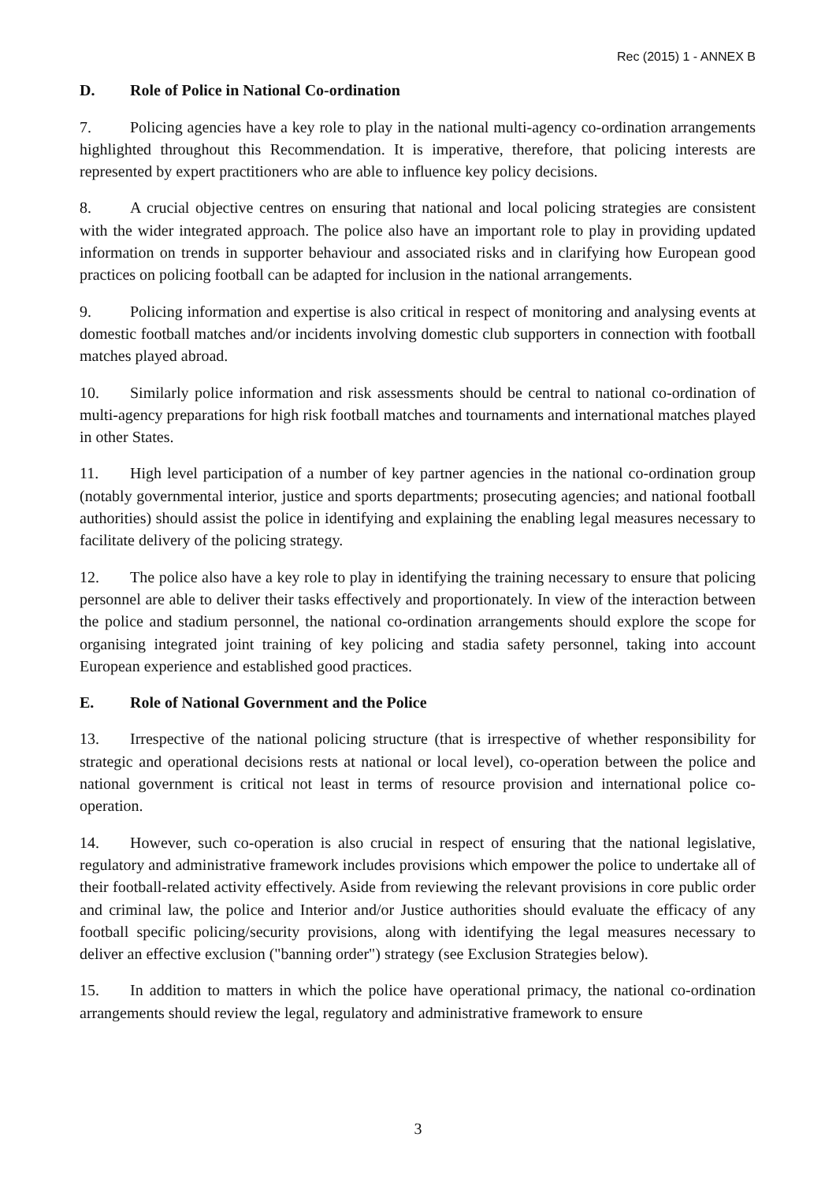Rec (2015) 1 - ANNEX B
D. Role of Police in National Co-ordination
7. Policing agencies have a key role to play in the national multi-agency co-ordination arrangements highlighted throughout this Recommendation. It is imperative, therefore, that policing interests are represented by expert practitioners who are able to influence key policy decisions.
8. A crucial objective centres on ensuring that national and local policing strategies are consistent with the wider integrated approach. The police also have an important role to play in providing updated information on trends in supporter behaviour and associated risks and in clarifying how European good practices on policing football can be adapted for inclusion in the national arrangements.
9. Policing information and expertise is also critical in respect of monitoring and analysing events at domestic football matches and/or incidents involving domestic club supporters in connection with football matches played abroad.
10. Similarly police information and risk assessments should be central to national co-ordination of multi-agency preparations for high risk football matches and tournaments and international matches played in other States.
11. High level participation of a number of key partner agencies in the national co-ordination group (notably governmental interior, justice and sports departments; prosecuting agencies; and national football authorities) should assist the police in identifying and explaining the enabling legal measures necessary to facilitate delivery of the policing strategy.
12. The police also have a key role to play in identifying the training necessary to ensure that policing personnel are able to deliver their tasks effectively and proportionately. In view of the interaction between the police and stadium personnel, the national co-ordination arrangements should explore the scope for organising integrated joint training of key policing and stadia safety personnel, taking into account European experience and established good practices.
E. Role of National Government and the Police
13. Irrespective of the national policing structure (that is irrespective of whether responsibility for strategic and operational decisions rests at national or local level), co-operation between the police and national government is critical not least in terms of resource provision and international police co-operation.
14. However, such co-operation is also crucial in respect of ensuring that the national legislative, regulatory and administrative framework includes provisions which empower the police to undertake all of their football-related activity effectively. Aside from reviewing the relevant provisions in core public order and criminal law, the police and Interior and/or Justice authorities should evaluate the efficacy of any football specific policing/security provisions, along with identifying the legal measures necessary to deliver an effective exclusion ("banning order") strategy (see Exclusion Strategies below).
15. In addition to matters in which the police have operational primacy, the national co-ordination arrangements should review the legal, regulatory and administrative framework to ensure
3